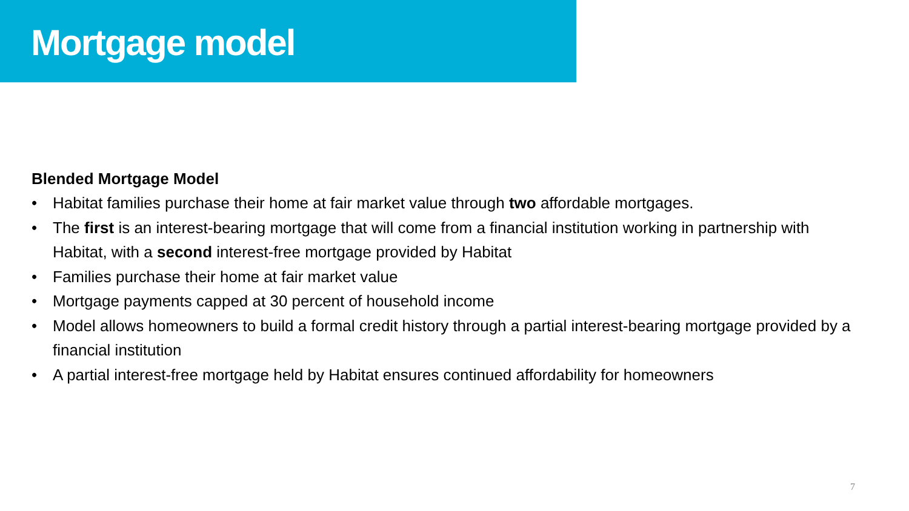Mortgage model
Blended Mortgage Model
• Habitat families purchase their home at fair market value through two affordable mortgages.
• The first is an interest-bearing mortgage that will come from a financial institution working in partnership with Habitat, with a second interest-free mortgage provided by Habitat
• Families purchase their home at fair market value
• Mortgage payments capped at 30 percent of household income
• Model allows homeowners to build a formal credit history through a partial interest-bearing mortgage provided by a financial institution
• A partial interest-free mortgage held by Habitat ensures continued affordability for homeowners
7